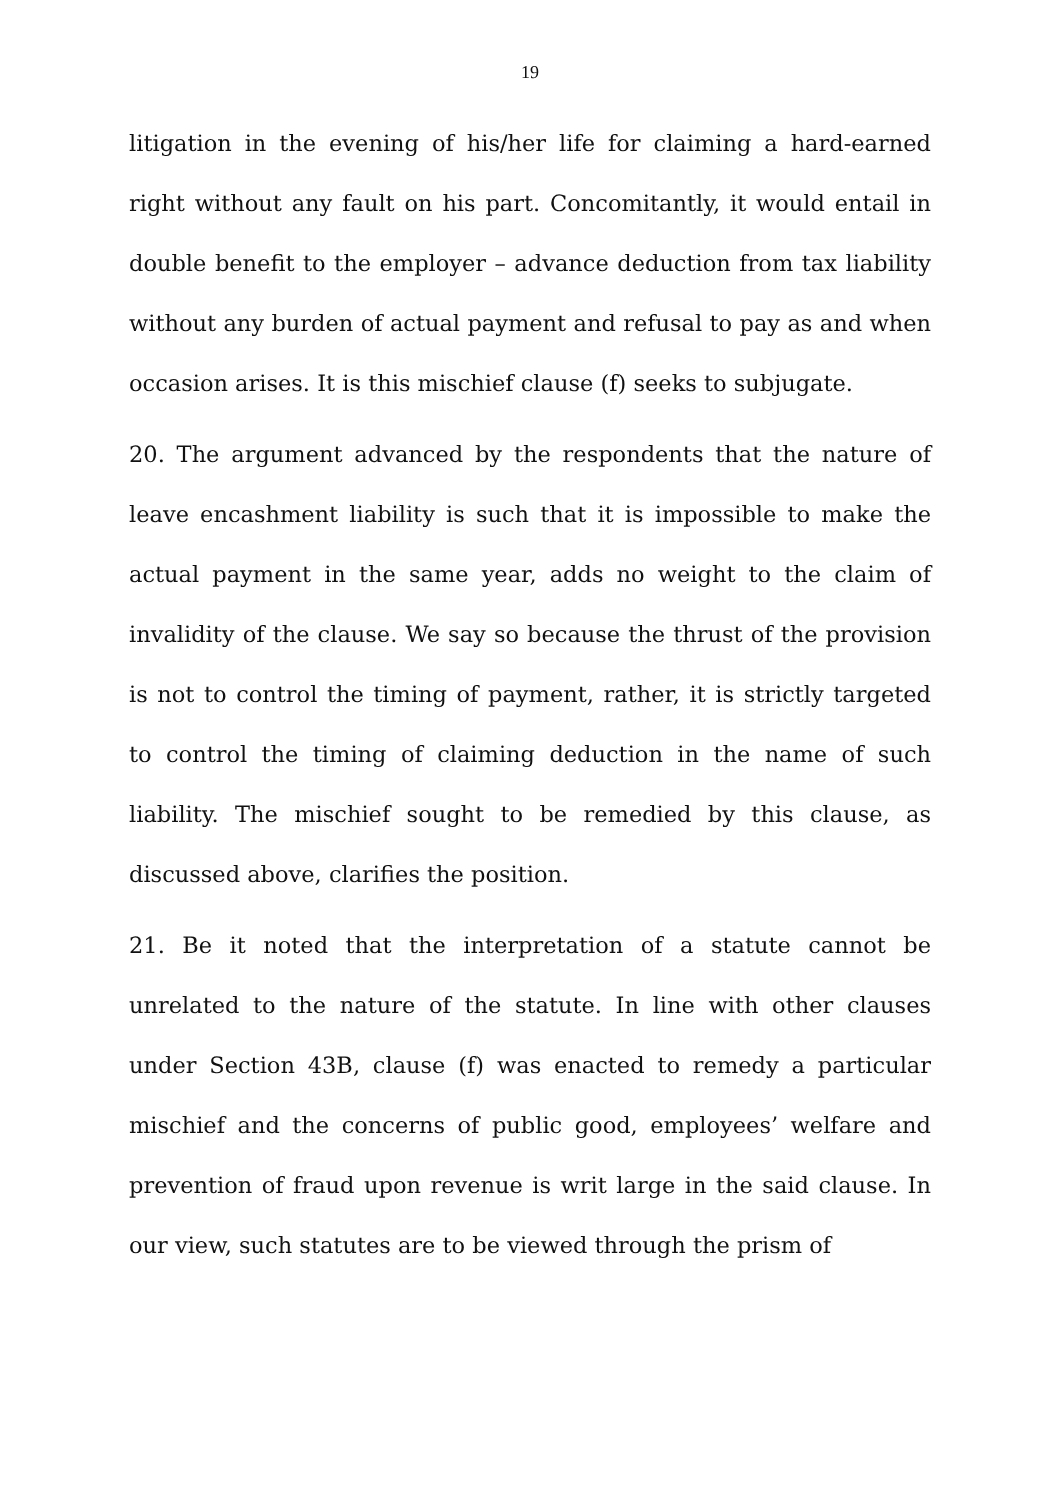19
litigation in the evening of his/her life for claiming a hard-earned right without any fault on his part. Concomitantly, it would entail in double benefit to the employer – advance deduction from tax liability without any burden of actual payment and refusal to pay as and when occasion arises. It is this mischief clause (f) seeks to subjugate.
20. The argument advanced by the respondents that the nature of leave encashment liability is such that it is impossible to make the actual payment in the same year, adds no weight to the claim of invalidity of the clause. We say so because the thrust of the provision is not to control the timing of payment, rather, it is strictly targeted to control the timing of claiming deduction in the name of such liability. The mischief sought to be remedied by this clause, as discussed above, clarifies the position.
21. Be it noted that the interpretation of a statute cannot be unrelated to the nature of the statute. In line with other clauses under Section 43B, clause (f) was enacted to remedy a particular mischief and the concerns of public good, employees’ welfare and prevention of fraud upon revenue is writ large in the said clause. In our view, such statutes are to be viewed through the prism of